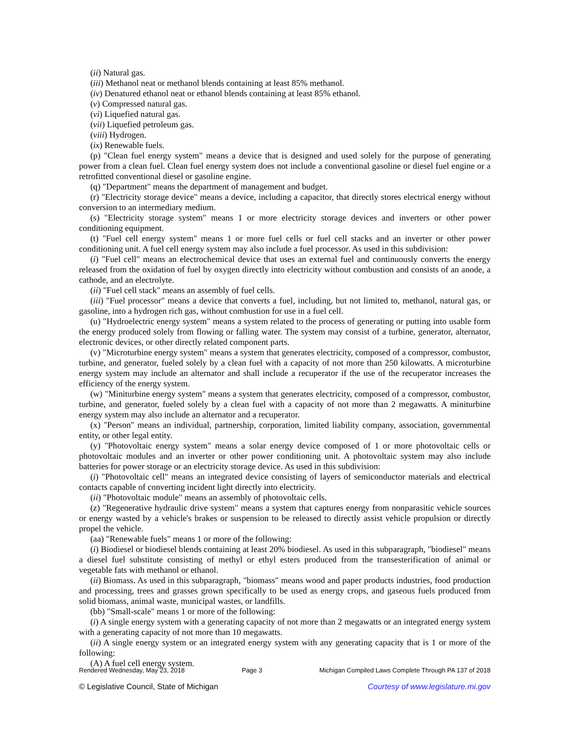(ii) Natural gas.
(iii) Methanol neat or methanol blends containing at least 85% methanol.
(iv) Denatured ethanol neat or ethanol blends containing at least 85% ethanol.
(v) Compressed natural gas.
(vi) Liquefied natural gas.
(vii) Liquefied petroleum gas.
(viii) Hydrogen.
(ix) Renewable fuels.
(p) "Clean fuel energy system" means a device that is designed and used solely for the purpose of generating power from a clean fuel. Clean fuel energy system does not include a conventional gasoline or diesel fuel engine or a retrofitted conventional diesel or gasoline engine.
(q) "Department" means the department of management and budget.
(r) "Electricity storage device" means a device, including a capacitor, that directly stores electrical energy without conversion to an intermediary medium.
(s) "Electricity storage system" means 1 or more electricity storage devices and inverters or other power conditioning equipment.
(t) "Fuel cell energy system" means 1 or more fuel cells or fuel cell stacks and an inverter or other power conditioning unit. A fuel cell energy system may also include a fuel processor. As used in this subdivision:
(i) "Fuel cell" means an electrochemical device that uses an external fuel and continuously converts the energy released from the oxidation of fuel by oxygen directly into electricity without combustion and consists of an anode, a cathode, and an electrolyte.
(ii) "Fuel cell stack" means an assembly of fuel cells.
(iii) "Fuel processor" means a device that converts a fuel, including, but not limited to, methanol, natural gas, or gasoline, into a hydrogen rich gas, without combustion for use in a fuel cell.
(u) "Hydroelectric energy system" means a system related to the process of generating or putting into usable form the energy produced solely from flowing or falling water. The system may consist of a turbine, generator, alternator, electronic devices, or other directly related component parts.
(v) "Microturbine energy system" means a system that generates electricity, composed of a compressor, combustor, turbine, and generator, fueled solely by a clean fuel with a capacity of not more than 250 kilowatts. A microturbine energy system may include an alternator and shall include a recuperator if the use of the recuperator increases the efficiency of the energy system.
(w) "Miniturbine energy system" means a system that generates electricity, composed of a compressor, combustor, turbine, and generator, fueled solely by a clean fuel with a capacity of not more than 2 megawatts. A miniturbine energy system may also include an alternator and a recuperator.
(x) "Person" means an individual, partnership, corporation, limited liability company, association, governmental entity, or other legal entity.
(y) "Photovoltaic energy system" means a solar energy device composed of 1 or more photovoltaic cells or photovoltaic modules and an inverter or other power conditioning unit. A photovoltaic system may also include batteries for power storage or an electricity storage device. As used in this subdivision:
(i) "Photovoltaic cell" means an integrated device consisting of layers of semiconductor materials and electrical contacts capable of converting incident light directly into electricity.
(ii) "Photovoltaic module" means an assembly of photovoltaic cells.
(z) "Regenerative hydraulic drive system" means a system that captures energy from nonparasitic vehicle sources or energy wasted by a vehicle's brakes or suspension to be released to directly assist vehicle propulsion or directly propel the vehicle.
(aa) "Renewable fuels" means 1 or more of the following:
(i) Biodiesel or biodiesel blends containing at least 20% biodiesel. As used in this subparagraph, "biodiesel" means a diesel fuel substitute consisting of methyl or ethyl esters produced from the transesterification of animal or vegetable fats with methanol or ethanol.
(ii) Biomass. As used in this subparagraph, "biomass" means wood and paper products industries, food production and processing, trees and grasses grown specifically to be used as energy crops, and gaseous fuels produced from solid biomass, animal waste, municipal wastes, or landfills.
(bb) "Small-scale" means 1 or more of the following:
(i) A single energy system with a generating capacity of not more than 2 megawatts or an integrated energy system with a generating capacity of not more than 10 megawatts.
(ii) A single energy system or an integrated energy system with any generating capacity that is 1 or more of the following:
(A) A fuel cell energy system.
Rendered Wednesday, May 23, 2018 Page 3 Michigan Compiled Laws Complete Through PA 137 of 2018
© Legislative Council, State of Michigan Courtesy of www.legislature.mi.gov